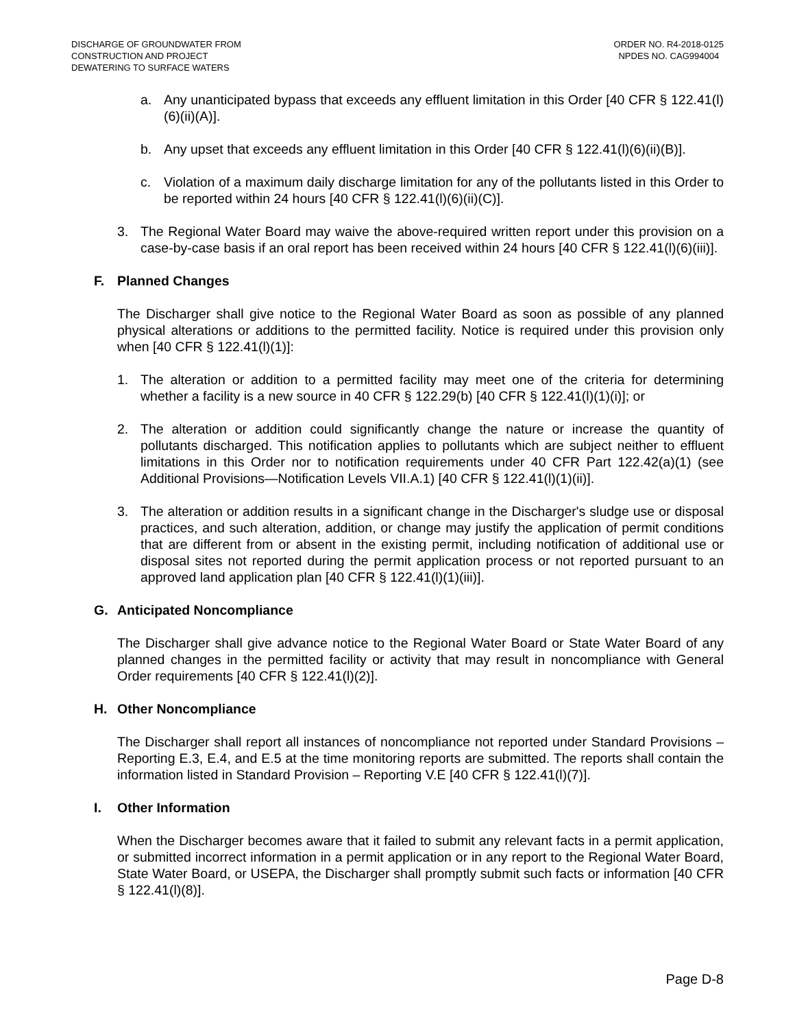DISCHARGE OF GROUNDWATER FROM
CONSTRUCTION AND PROJECT
DEWATERING TO SURFACE WATERS
ORDER NO. R4-2018-0125
NPDES NO. CAG994004
a. Any unanticipated bypass that exceeds any effluent limitation in this Order [40 CFR § 122.41(l)(6)(ii)(A)].
b. Any upset that exceeds any effluent limitation in this Order [40 CFR § 122.41(l)(6)(ii)(B)].
c. Violation of a maximum daily discharge limitation for any of the pollutants listed in this Order to be reported within 24 hours [40 CFR § 122.41(l)(6)(ii)(C)].
3. The Regional Water Board may waive the above-required written report under this provision on a case-by-case basis if an oral report has been received within 24 hours [40 CFR § 122.41(l)(6)(iii)].
F. Planned Changes
The Discharger shall give notice to the Regional Water Board as soon as possible of any planned physical alterations or additions to the permitted facility. Notice is required under this provision only when [40 CFR § 122.41(l)(1)]:
1. The alteration or addition to a permitted facility may meet one of the criteria for determining whether a facility is a new source in 40 CFR § 122.29(b) [40 CFR § 122.41(l)(1)(i)]; or
2. The alteration or addition could significantly change the nature or increase the quantity of pollutants discharged. This notification applies to pollutants which are subject neither to effluent limitations in this Order nor to notification requirements under 40 CFR Part 122.42(a)(1) (see Additional Provisions—Notification Levels VII.A.1) [40 CFR § 122.41(l)(1)(ii)].
3. The alteration or addition results in a significant change in the Discharger's sludge use or disposal practices, and such alteration, addition, or change may justify the application of permit conditions that are different from or absent in the existing permit, including notification of additional use or disposal sites not reported during the permit application process or not reported pursuant to an approved land application plan [40 CFR § 122.41(l)(1)(iii)].
G. Anticipated Noncompliance
The Discharger shall give advance notice to the Regional Water Board or State Water Board of any planned changes in the permitted facility or activity that may result in noncompliance with General Order requirements [40 CFR § 122.41(l)(2)].
H. Other Noncompliance
The Discharger shall report all instances of noncompliance not reported under Standard Provisions – Reporting E.3, E.4, and E.5 at the time monitoring reports are submitted. The reports shall contain the information listed in Standard Provision – Reporting V.E [40 CFR § 122.41(l)(7)].
I. Other Information
When the Discharger becomes aware that it failed to submit any relevant facts in a permit application, or submitted incorrect information in a permit application or in any report to the Regional Water Board, State Water Board, or USEPA, the Discharger shall promptly submit such facts or information [40 CFR § 122.41(l)(8)].
Page D-8